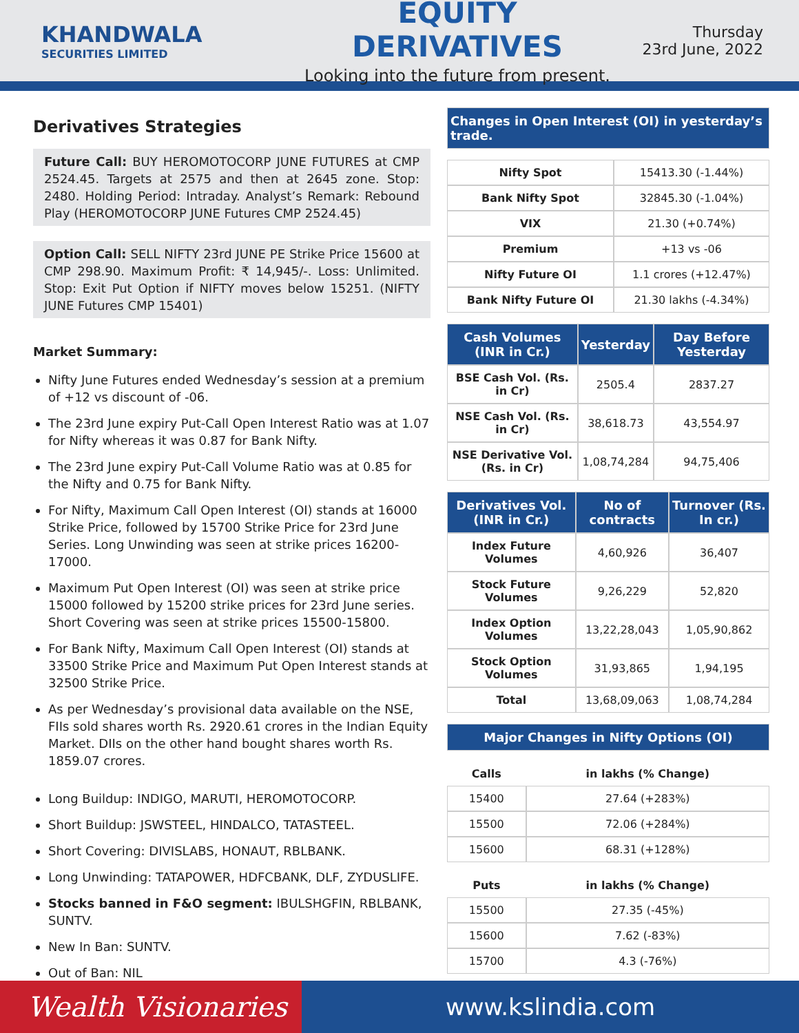KHANDWALA
SECURITIES LIMITED
EQUITY DERIVATIVES
Looking into the future from present.
Thursday
23rd June, 2022
Derivatives Strategies
Future Call: BUY HEROMOTOCORP JUNE FUTURES at CMP 2524.45. Targets at 2575 and then at 2645 zone. Stop: 2480. Holding Period: Intraday. Analyst’s Remark: Rebound Play (HEROMOTOCORP JUNE Futures CMP 2524.45)
Option Call: SELL NIFTY 23rd JUNE PE Strike Price 15600 at CMP 298.90. Maximum Profit: ₹ 14,945/-. Loss: Unlimited. Stop: Exit Put Option if NIFTY moves below 15251. (NIFTY JUNE Futures CMP 15401)
Market Summary:
Nifty June Futures ended Wednesday’s session at a premium of +12 vs discount of -06.
The 23rd June expiry Put-Call Open Interest Ratio was at 1.07 for Nifty whereas it was 0.87 for Bank Nifty.
The 23rd June expiry Put-Call Volume Ratio was at 0.85 for the Nifty and 0.75 for Bank Nifty.
For Nifty, Maximum Call Open Interest (OI) stands at 16000 Strike Price, followed by 15700 Strike Price for 23rd June Series. Long Unwinding was seen at strike prices 16200-17000.
Maximum Put Open Interest (OI) was seen at strike price 15000 followed by 15200 strike prices for 23rd June series. Short Covering was seen at strike prices 15500-15800.
For Bank Nifty, Maximum Call Open Interest (OI) stands at 33500 Strike Price and Maximum Put Open Interest stands at 32500 Strike Price.
As per Wednesday’s provisional data available on the NSE, FIIs sold shares worth Rs. 2920.61 crores in the Indian Equity Market. DIIs on the other hand bought shares worth Rs. 1859.07 crores.
Long Buildup: INDIGO, MARUTI, HEROMOTOCORP.
Short Buildup: JSWSTEEL, HINDALCO, TATASTEEL.
Short Covering: DIVISLABS, HONAUT, RBLBANK.
Long Unwinding: TATAPOWER, HDFCBANK, DLF, ZYDUSLIFE.
Stocks banned in F&O segment: IBULSHGFIN, RBLBANK, SUNTV.
New In Ban: SUNTV.
Out of Ban: NIL
| Changes in Open Interest (OI) in yesterday’s trade. |
| --- |
| Nifty Spot | 15413.30 (-1.44%) |
| Bank Nifty Spot | 32845.30 (-1.04%) |
| VIX | 21.30 (+0.74%) |
| Premium | +13 vs -06 |
| Nifty Future OI | 1.1 crores (+12.47%) |
| Bank Nifty Future OI | 21.30 lakhs (-4.34%) |
| Cash Volumes (INR in Cr.) | Yesterday | Day Before Yesterday |
| --- | --- | --- |
| BSE Cash Vol. (Rs. in Cr) | 2505.4 | 2837.27 |
| NSE Cash Vol. (Rs. in Cr) | 38,618.73 | 43,554.97 |
| NSE Derivative Vol. (Rs. in Cr) | 1,08,74,284 | 94,75,406 |
| Derivatives Vol. (INR in Cr.) | No of contracts | Turnover (Rs. In cr.) |
| --- | --- | --- |
| Index Future Volumes | 4,60,926 | 36,407 |
| Stock Future Volumes | 9,26,229 | 52,820 |
| Index Option Volumes | 13,22,28,043 | 1,05,90,862 |
| Stock Option Volumes | 31,93,865 | 1,94,195 |
| Total | 13,68,09,063 | 1,08,74,284 |
| Major Changes in Nifty Options (OI) |
| --- |
| Calls | in lakhs (% Change) |
| --- | --- |
| 15400 | 27.64 (+283%) |
| 15500 | 72.06 (+284%) |
| 15600 | 68.31 (+128%) |
| Puts | in lakhs (% Change) |
| --- | --- |
| 15500 | 27.35 (-45%) |
| 15600 | 7.62 (-83%) |
| 15700 | 4.3 (-76%) |
Wealth Visionaries
www.kslindia.com